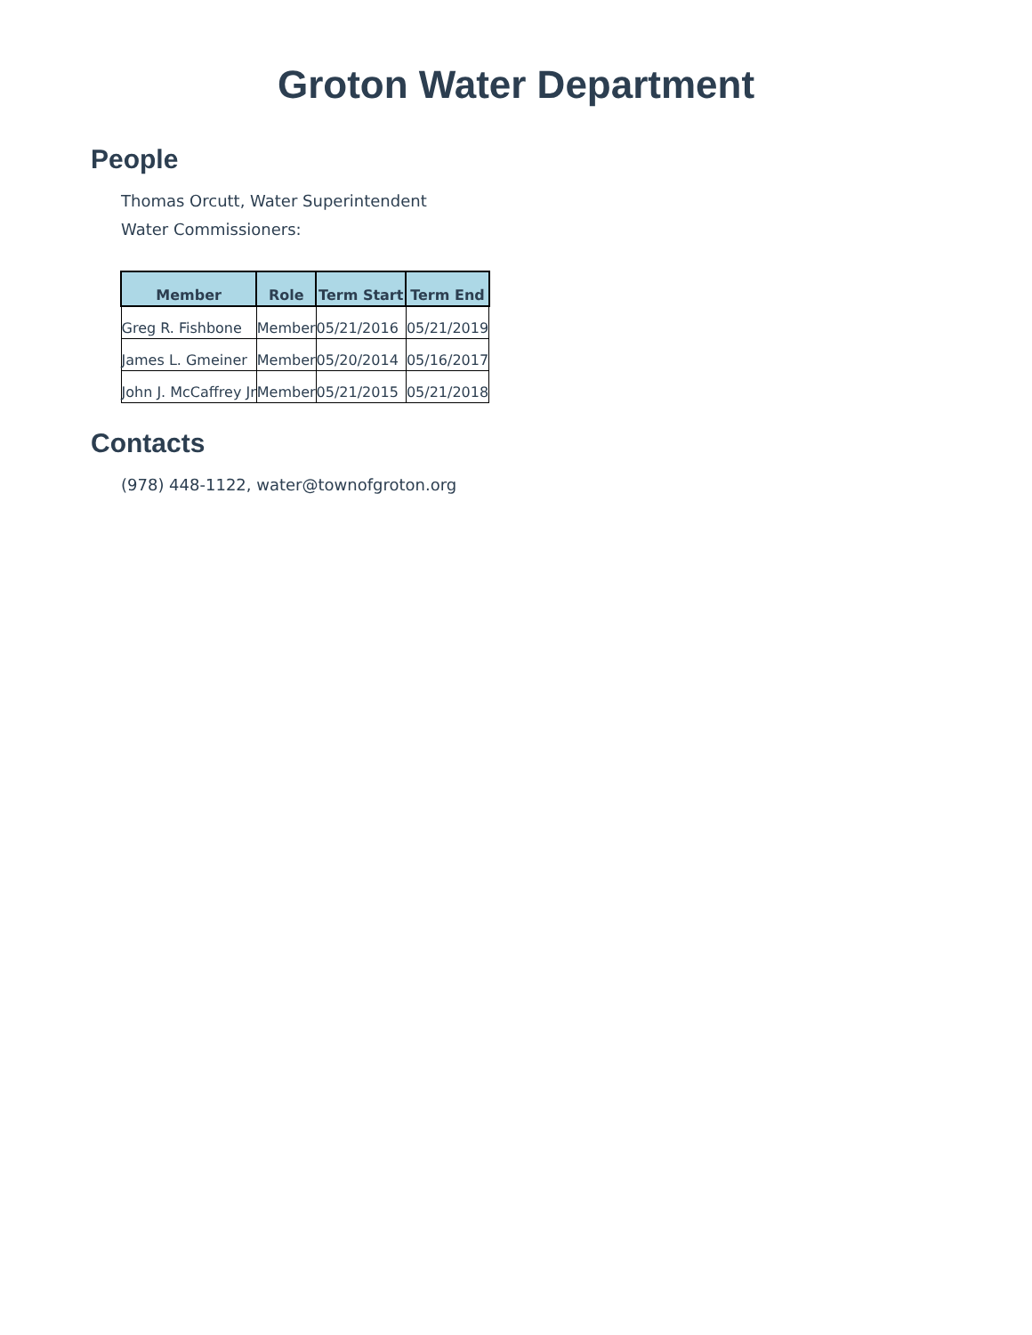Groton Water Department
People
Thomas Orcutt, Water Superintendent
Water Commissioners:
| Member | Role | Term Start | Term End |
| --- | --- | --- | --- |
| Greg R. Fishbone | Member | 05/21/2016 | 05/21/2019 |
| James L. Gmeiner | Member | 05/20/2014 | 05/16/2017 |
| John J. McCaffrey Jr | Member | 05/21/2015 | 05/21/2018 |
Contacts
(978) 448-1122, water@townofgroton.org